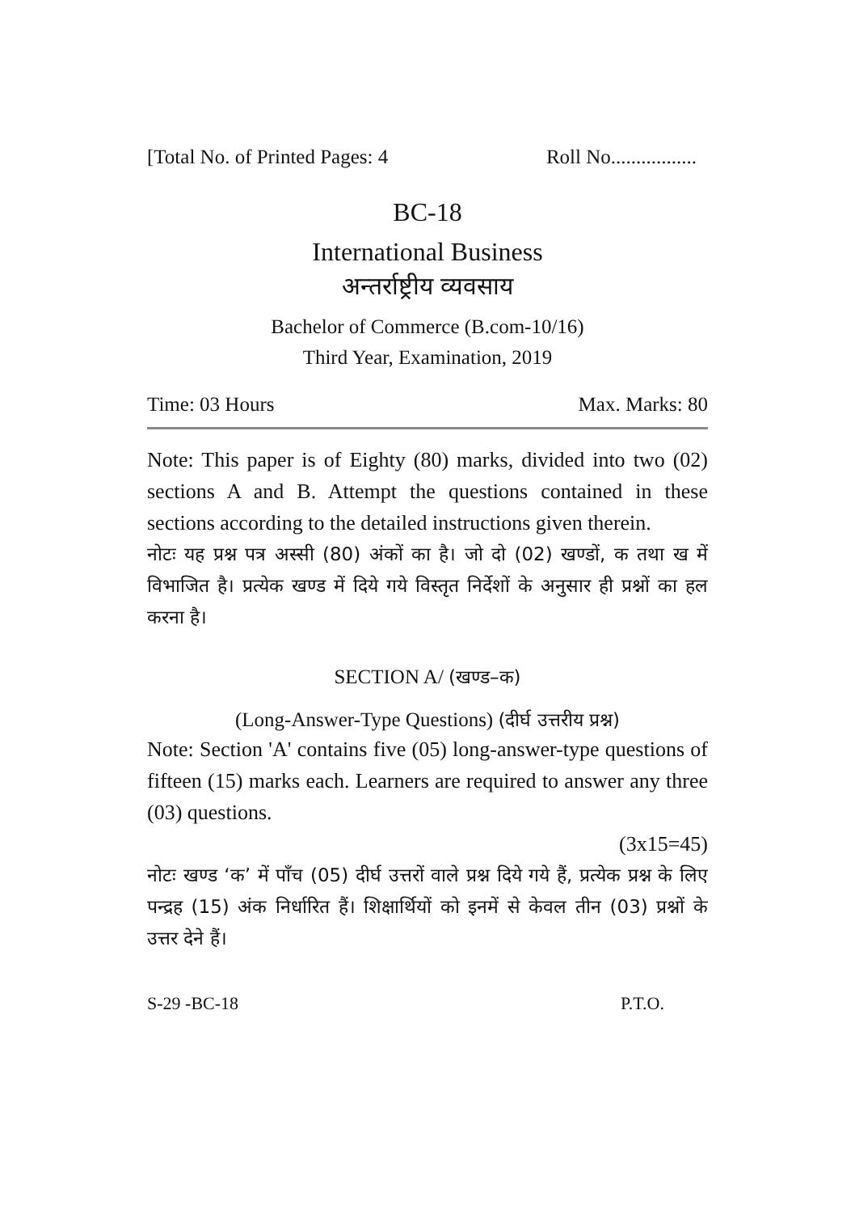[Total No. of Printed Pages: 4 Roll No.................
BC-18
International Business
अन्तर्राष्ट्रीय व्यवसाय
Bachelor of Commerce (B.com-10/16)
Third Year, Examination, 2019
Time: 03 Hours Max. Marks: 80
Note: This paper is of Eighty (80) marks, divided into two (02) sections A and B. Attempt the questions contained in these sections according to the detailed instructions given therein.
नोटः यह प्रश्न पत्र अस्सी (80) अंकों का है। जो दो (02) खण्डों, क तथा ख में विभाजित है। प्रत्येक खण्ड में दिये गये विस्तृत निर्देशों के अनुसार ही प्रश्नों का हल करना है।
SECTION A/ (खण्ड–क)
(Long-Answer-Type Questions) (दीर्घ उत्तरीय प्रश्न)
Note: Section 'A' contains five (05) long-answer-type questions of fifteen (15) marks each. Learners are required to answer any three (03) questions.
(3x15=45)
नोटः खण्ड ‘क’ में पाँच (05) दीर्घ उत्तरों वाले प्रश्न दिये गये हैं, प्रत्येक प्रश्न के लिए पन्द्रह (15) अंक निर्धारित हैं। शिक्षार्थियों को इनमें से केवल तीन (03) प्रश्नों के उत्तर देने हैं।
S-29 -BC-18 P.T.O.